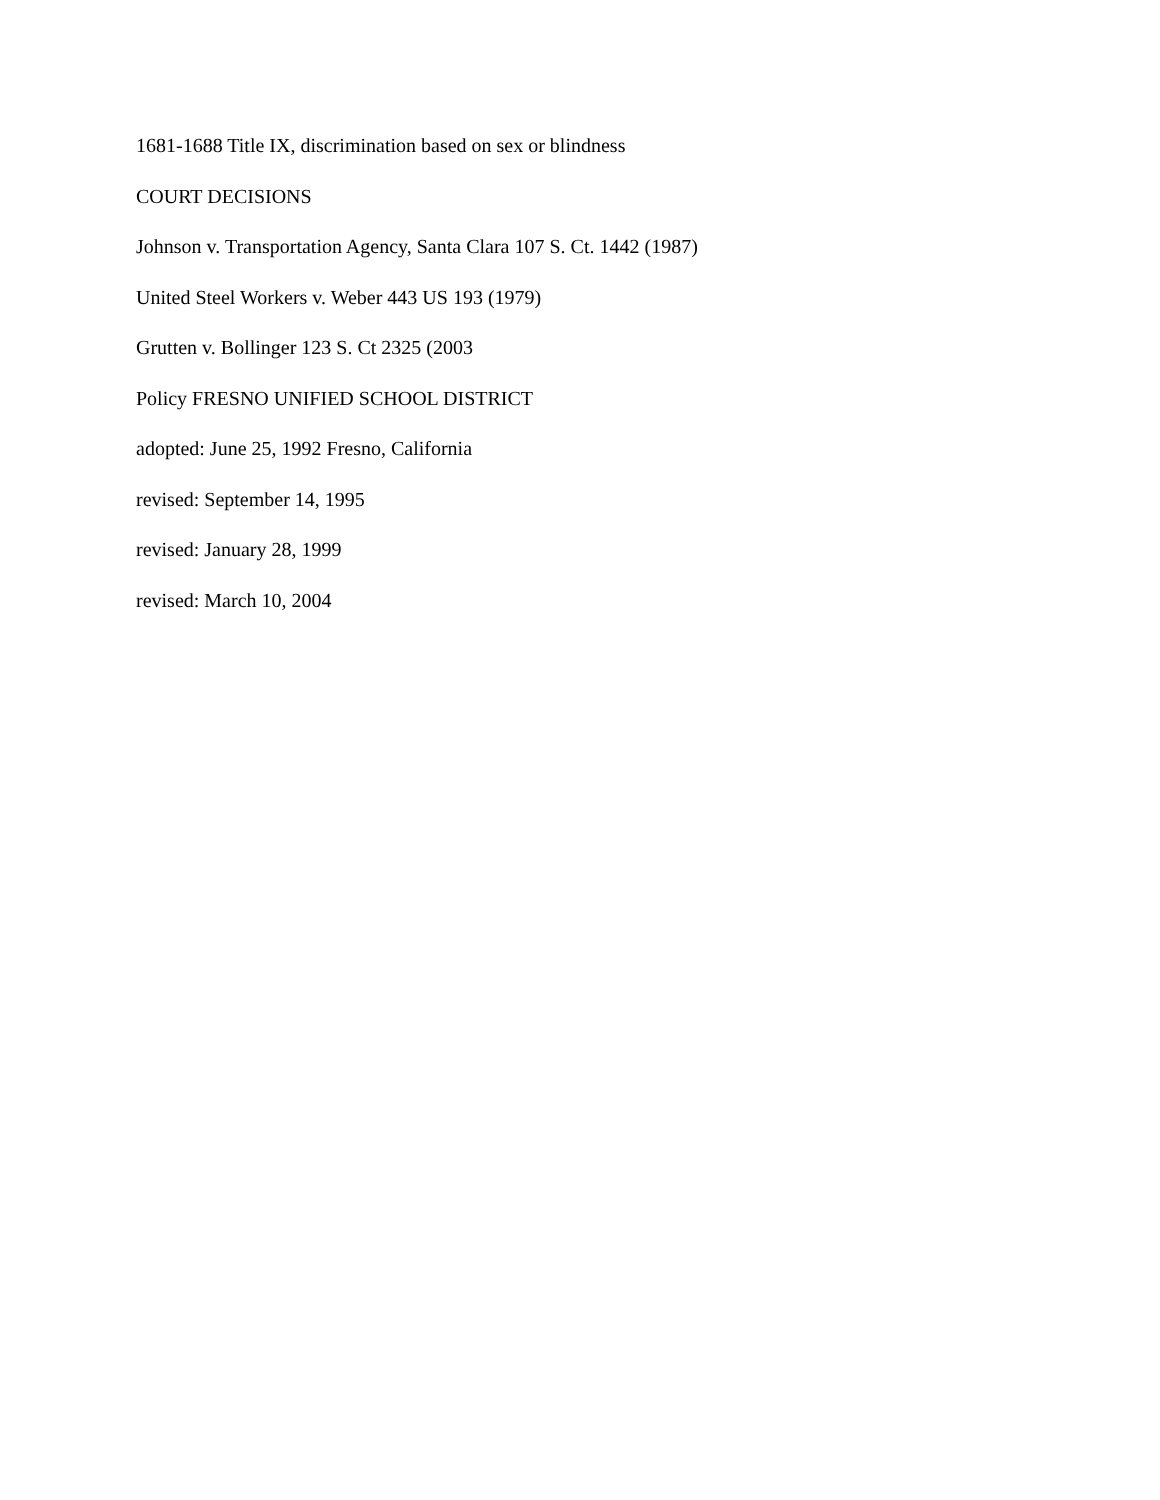1681-1688 Title IX, discrimination based on sex or blindness
COURT DECISIONS
Johnson v. Transportation Agency, Santa Clara 107 S. Ct. 1442 (1987)
United Steel Workers v. Weber 443 US 193 (1979)
Grutten v. Bollinger 123 S. Ct 2325 (2003
Policy FRESNO UNIFIED SCHOOL DISTRICT
adopted: June 25, 1992 Fresno, California
revised: September 14, 1995
revised: January 28, 1999
revised: March 10, 2004